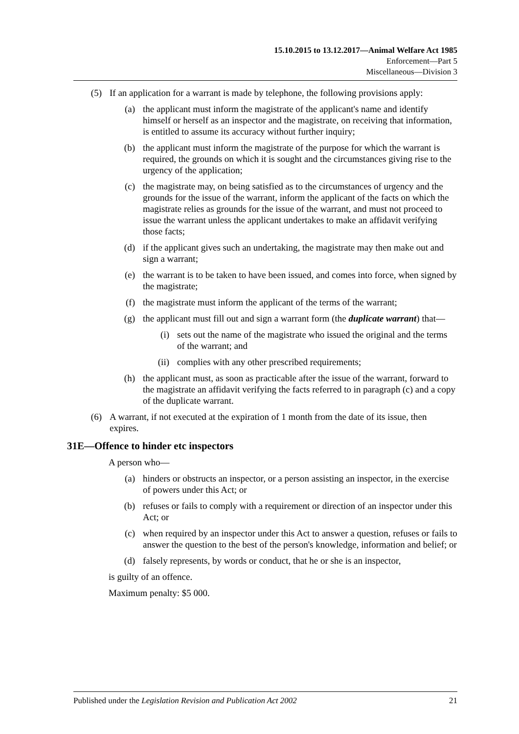15.10.2015 to 13.12.2017—Animal Welfare Act 1985
Enforcement—Part 5
Miscellaneous—Division 3
(5) If an application for a warrant is made by telephone, the following provisions apply:
(a) the applicant must inform the magistrate of the applicant's name and identify himself or herself as an inspector and the magistrate, on receiving that information, is entitled to assume its accuracy without further inquiry;
(b) the applicant must inform the magistrate of the purpose for which the warrant is required, the grounds on which it is sought and the circumstances giving rise to the urgency of the application;
(c) the magistrate may, on being satisfied as to the circumstances of urgency and the grounds for the issue of the warrant, inform the applicant of the facts on which the magistrate relies as grounds for the issue of the warrant, and must not proceed to issue the warrant unless the applicant undertakes to make an affidavit verifying those facts;
(d) if the applicant gives such an undertaking, the magistrate may then make out and sign a warrant;
(e) the warrant is to be taken to have been issued, and comes into force, when signed by the magistrate;
(f) the magistrate must inform the applicant of the terms of the warrant;
(g) the applicant must fill out and sign a warrant form (the duplicate warrant) that—
(i) sets out the name of the magistrate who issued the original and the terms of the warrant; and
(ii) complies with any other prescribed requirements;
(h) the applicant must, as soon as practicable after the issue of the warrant, forward to the magistrate an affidavit verifying the facts referred to in paragraph (c) and a copy of the duplicate warrant.
(6) A warrant, if not executed at the expiration of 1 month from the date of its issue, then expires.
31E—Offence to hinder etc inspectors
A person who—
(a) hinders or obstructs an inspector, or a person assisting an inspector, in the exercise of powers under this Act; or
(b) refuses or fails to comply with a requirement or direction of an inspector under this Act; or
(c) when required by an inspector under this Act to answer a question, refuses or fails to answer the question to the best of the person's knowledge, information and belief; or
(d) falsely represents, by words or conduct, that he or she is an inspector,
is guilty of an offence.
Maximum penalty: $5 000.
Published under the Legislation Revision and Publication Act 2002 21